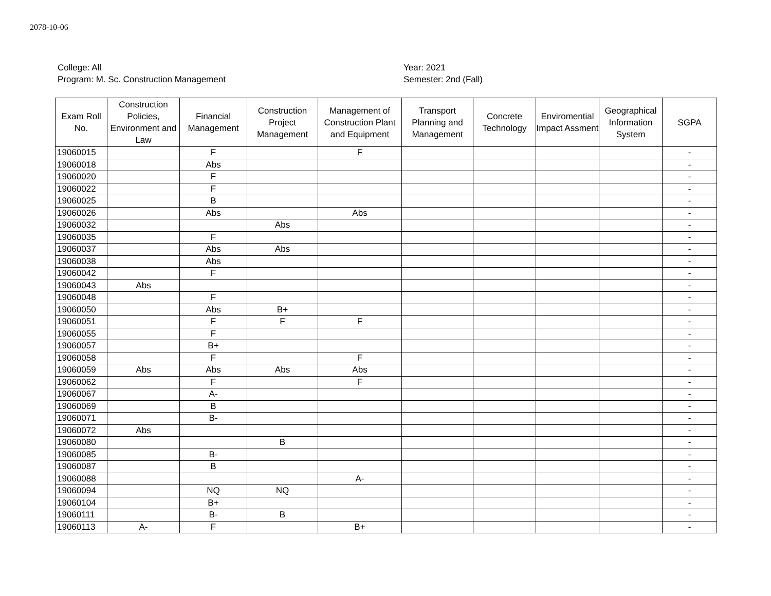2078-10-06
College: All
Program: M. Sc. Construction Management
Year: 2021
Semester: 2nd (Fall)
| Exam Roll No. | Construction Policies, Environment and Law | Financial Management | Construction Project Management | Management of Construction Plant and Equipment | Transport Planning and Management | Concrete Technology | Enviromential Impact Assment | Geographical Information System | SGPA |
| --- | --- | --- | --- | --- | --- | --- | --- | --- | --- |
| 19060015 | | F | | F | | | | | - |
| 19060018 | | Abs | | | | | | | - |
| 19060020 | | F | | | | | | | - |
| 19060022 | | F | | | | | | | - |
| 19060025 | | B | | | | | | | - |
| 19060026 | | Abs | | Abs | | | | | - |
| 19060032 | | | Abs | | | | | | - |
| 19060035 | | F | | | | | | | - |
| 19060037 | | Abs | Abs | | | | | | - |
| 19060038 | | Abs | | | | | | | - |
| 19060042 | | F | | | | | | | - |
| 19060043 | Abs | | | | | | | | - |
| 19060048 | | F | | | | | | | - |
| 19060050 | | Abs | B+ | | | | | | - |
| 19060051 | | F | F | F | | | | | - |
| 19060055 | | F | | | | | | | - |
| 19060057 | | B+ | | | | | | | - |
| 19060058 | | F | | F | | | | | - |
| 19060059 | Abs | Abs | Abs | Abs | | | | | - |
| 19060062 | | F | | F | | | | | - |
| 19060067 | | A- | | | | | | | - |
| 19060069 | | B | | | | | | | - |
| 19060071 | | B- | | | | | | | - |
| 19060072 | Abs | | | | | | | | - |
| 19060080 | | | B | | | | | | - |
| 19060085 | | B- | | | | | | | - |
| 19060087 | | B | | | | | | | - |
| 19060088 | | | | A- | | | | | - |
| 19060094 | | NQ | NQ | | | | | | - |
| 19060104 | | B+ | | | | | | | - |
| 19060111 | | B- | B | | | | | | - |
| 19060113 | A- | F | | B+ | | | | | - |